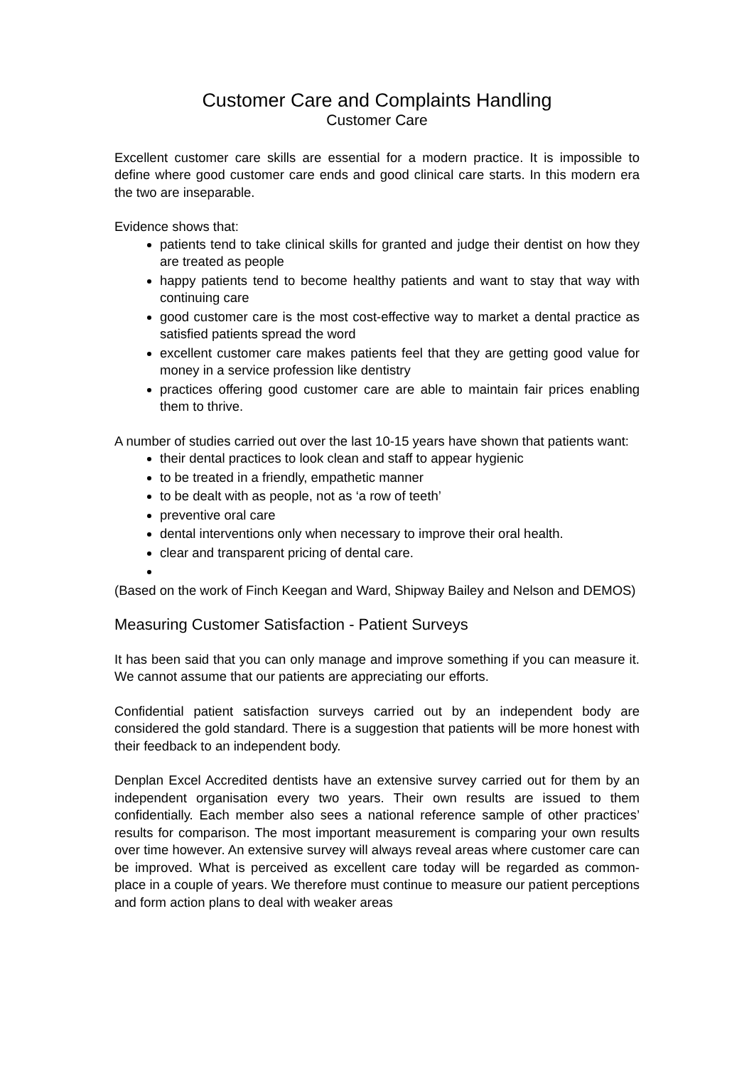Customer Care and Complaints Handling
Customer Care
Excellent customer care skills are essential for a modern practice. It is impossible to define where good customer care ends and good clinical care starts. In this modern era the two are inseparable.
Evidence shows that:
patients tend to take clinical skills for granted and judge their dentist on how they are treated as people
happy patients tend to become healthy patients and want to stay that way with continuing care
good customer care is the most cost-effective way to market a dental practice as satisfied patients spread the word
excellent customer care makes patients feel that they are getting good value for money in a service profession like dentistry
practices offering good customer care are able to maintain fair prices enabling them to thrive.
A number of studies carried out over the last 10-15 years have shown that patients want:
their dental practices to look clean and staff to appear hygienic
to be treated in a friendly, empathetic manner
to be dealt with as people, not as ‘a row of teeth’
preventive oral care
dental interventions only when necessary to improve their oral health.
clear and transparent pricing of dental care.
(Based on the work of Finch Keegan and Ward, Shipway Bailey and Nelson and DEMOS)
Measuring Customer Satisfaction - Patient Surveys
It has been said that you can only manage and improve something if you can measure it. We cannot assume that our patients are appreciating our efforts.
Confidential patient satisfaction surveys carried out by an independent body are considered the gold standard. There is a suggestion that patients will be more honest with their feedback to an independent body.
Denplan Excel Accredited dentists have an extensive survey carried out for them by an independent organisation every two years. Their own results are issued to them confidentially. Each member also sees a national reference sample of other practices’ results for comparison. The most important measurement is comparing your own results over time however. An extensive survey will always reveal areas where customer care can be improved. What is perceived as excellent care today will be regarded as common-place in a couple of years. We therefore must continue to measure our patient perceptions and form action plans to deal with weaker areas